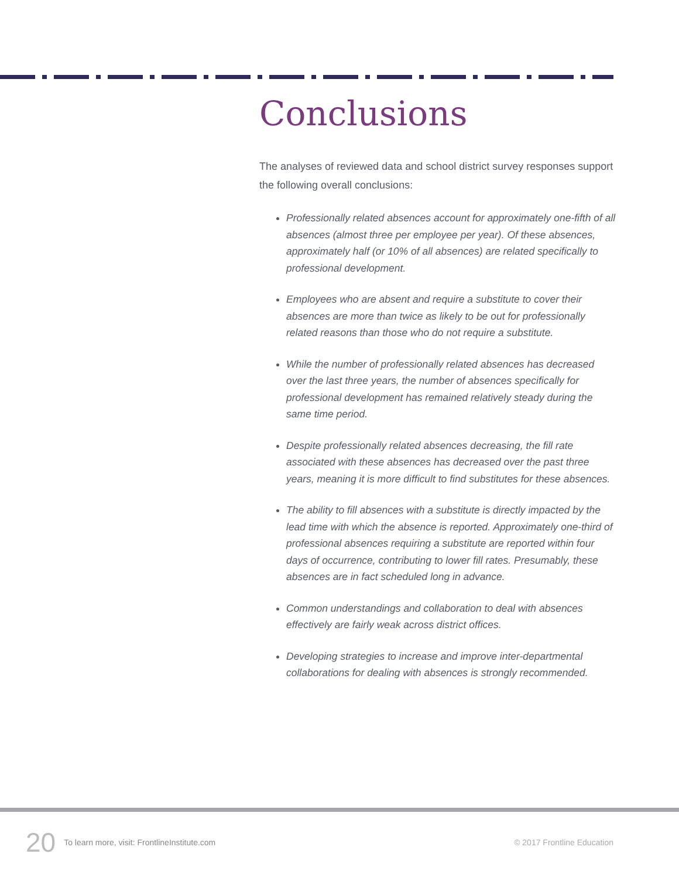Conclusions
The analyses of reviewed data and school district survey responses support the following overall conclusions:
Professionally related absences account for approximately one-fifth of all absences (almost three per employee per year). Of these absences, approximately half (or 10% of all absences) are related specifically to professional development.
Employees who are absent and require a substitute to cover their absences are more than twice as likely to be out for professionally related reasons than those who do not require a substitute.
While the number of professionally related absences has decreased over the last three years, the number of absences specifically for professional development has remained relatively steady during the same time period.
Despite professionally related absences decreasing, the fill rate associated with these absences has decreased over the past three years, meaning it is more difficult to find substitutes for these absences.
The ability to fill absences with a substitute is directly impacted by the lead time with which the absence is reported. Approximately one-third of professional absences requiring a substitute are reported within four days of occurrence, contributing to lower fill rates. Presumably, these absences are in fact scheduled long in advance.
Common understandings and collaboration to deal with absences effectively are fairly weak across district offices.
Developing strategies to increase and improve inter-departmental collaborations for dealing with absences is strongly recommended.
20 To learn more, visit: FrontlineInstitute.com © 2017 Frontline Education